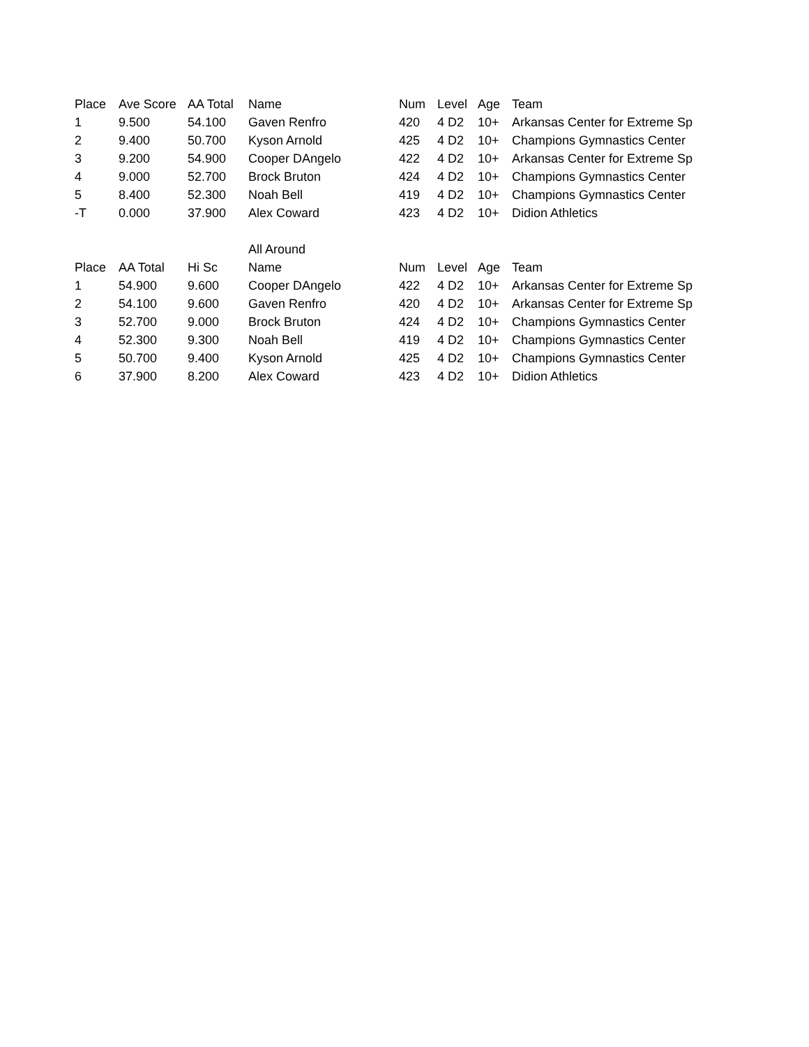| Place | Ave Score | AA Total | Name | Num | Level | Age | Team |
| --- | --- | --- | --- | --- | --- | --- | --- |
| 1 | 9.500 | 54.100 | Gaven Renfro | 420 | 4 D2 | 10+ | Arkansas Center for Extreme Sp |
| 2 | 9.400 | 50.700 | Kyson Arnold | 425 | 4 D2 | 10+ | Champions Gymnastics Center |
| 3 | 9.200 | 54.900 | Cooper DAngelo | 422 | 4 D2 | 10+ | Arkansas Center for Extreme Sp |
| 4 | 9.000 | 52.700 | Brock Bruton | 424 | 4 D2 | 10+ | Champions Gymnastics Center |
| 5 | 8.400 | 52.300 | Noah Bell | 419 | 4 D2 | 10+ | Champions Gymnastics Center |
| -T | 0.000 | 37.900 | Alex Coward | 423 | 4 D2 | 10+ | Didion Athletics |
| | | | All Around | | | | |
| Place | AA Total | Hi Sc | Name | Num | Level | Age | Team |
| 1 | 54.900 | 9.600 | Cooper DAngelo | 422 | 4 D2 | 10+ | Arkansas Center for Extreme Sp |
| 2 | 54.100 | 9.600 | Gaven Renfro | 420 | 4 D2 | 10+ | Arkansas Center for Extreme Sp |
| 3 | 52.700 | 9.000 | Brock Bruton | 424 | 4 D2 | 10+ | Champions Gymnastics Center |
| 4 | 52.300 | 9.300 | Noah Bell | 419 | 4 D2 | 10+ | Champions Gymnastics Center |
| 5 | 50.700 | 9.400 | Kyson Arnold | 425 | 4 D2 | 10+ | Champions Gymnastics Center |
| 6 | 37.900 | 8.200 | Alex Coward | 423 | 4 D2 | 10+ | Didion Athletics |